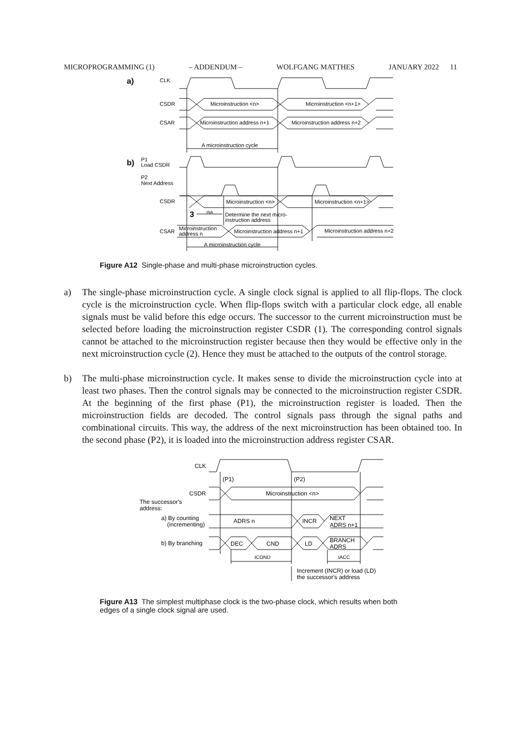MICROPROGRAMMING (1) – ADDENDUM – WOLFGANG MATTHES JANUARY 2022 11
a)
CLK
CSDR
Microinstruction <n>
Microinstruction <n+1>
CSAR
Microinstruction address n+1
Microinstruction address n+2
A microinstruction cycle
b)
P1
Load CSDR
P2
Next Address
CSDR
Microinstruction <n>
Microinstruction <n+1>
3
tNA
Determine the next micro-
instruction address
CSAR
Microinstruction
address n
Microinstruction address n+1
Microinstruction address n+2
A microinstruction cycle
Figure A12 Single-phase and multi-phase microinstruction cycles.
a) The single-phase microinstruction cycle. A single clock signal is applied to all flip-flops. The clock cycle is the microinstruction cycle. When flip-flops switch with a particular clock edge, all enable signals must be valid before this edge occurs. The successor to the current microinstruction must be selected before loading the microinstruction register CSDR (1). The corresponding control signals cannot be attached to the microinstruction register because then they would be effective only in the next microinstruction cycle (2). Hence they must be attached to the outputs of the control storage.
b) The multi-phase microinstruction cycle. It makes sense to divide the microinstruction cycle into at least two phases. Then the control signals may be connected to the microinstruction register CSDR. At the beginning of the first phase (P1), the microinstruction register is loaded. Then the microinstruction fields are decoded. The control signals pass through the signal paths and combinational circuits. This way, the address of the next microinstruction has been obtained too. In the second phase (P2), it is loaded into the microinstruction address register CSAR.
CLK
(P1)
(P2)
CSDR
Microinstruction <n>
The successor's
address:
a) By counting
(incrementing)
ADRS n
INCR
NEXT
ADRS n+1
b) By branching
DEC
CND
LD
BRANCH
ADRS
tCOND
tACC
Increment (INCR) or load (LD)
the successor's address
Figure A13 The simplest multiphase clock is the two-phase clock, which results when both edges of a single clock signal are used.